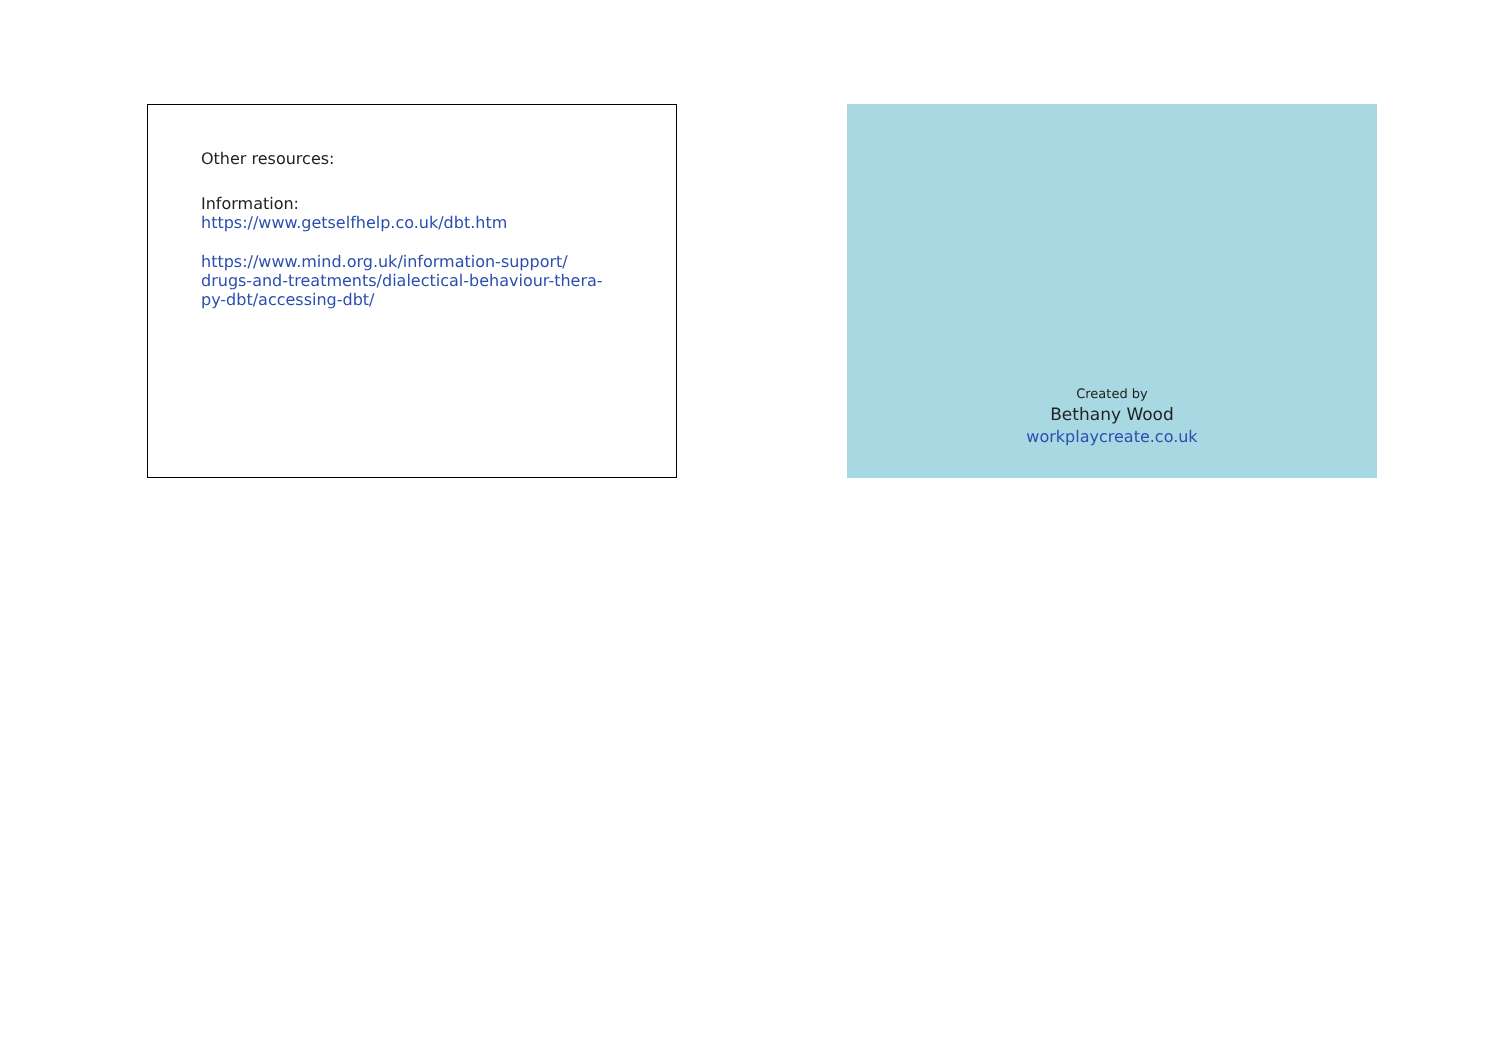Other resources:
Information:
https://www.getselfhelp.co.uk/dbt.htm
https://www.mind.org.uk/information-support/
drugs-and-treatments/dialectical-behaviour-thera-
py-dbt/accessing-dbt/
Created by
Bethany Wood
workplaycreate.co.uk